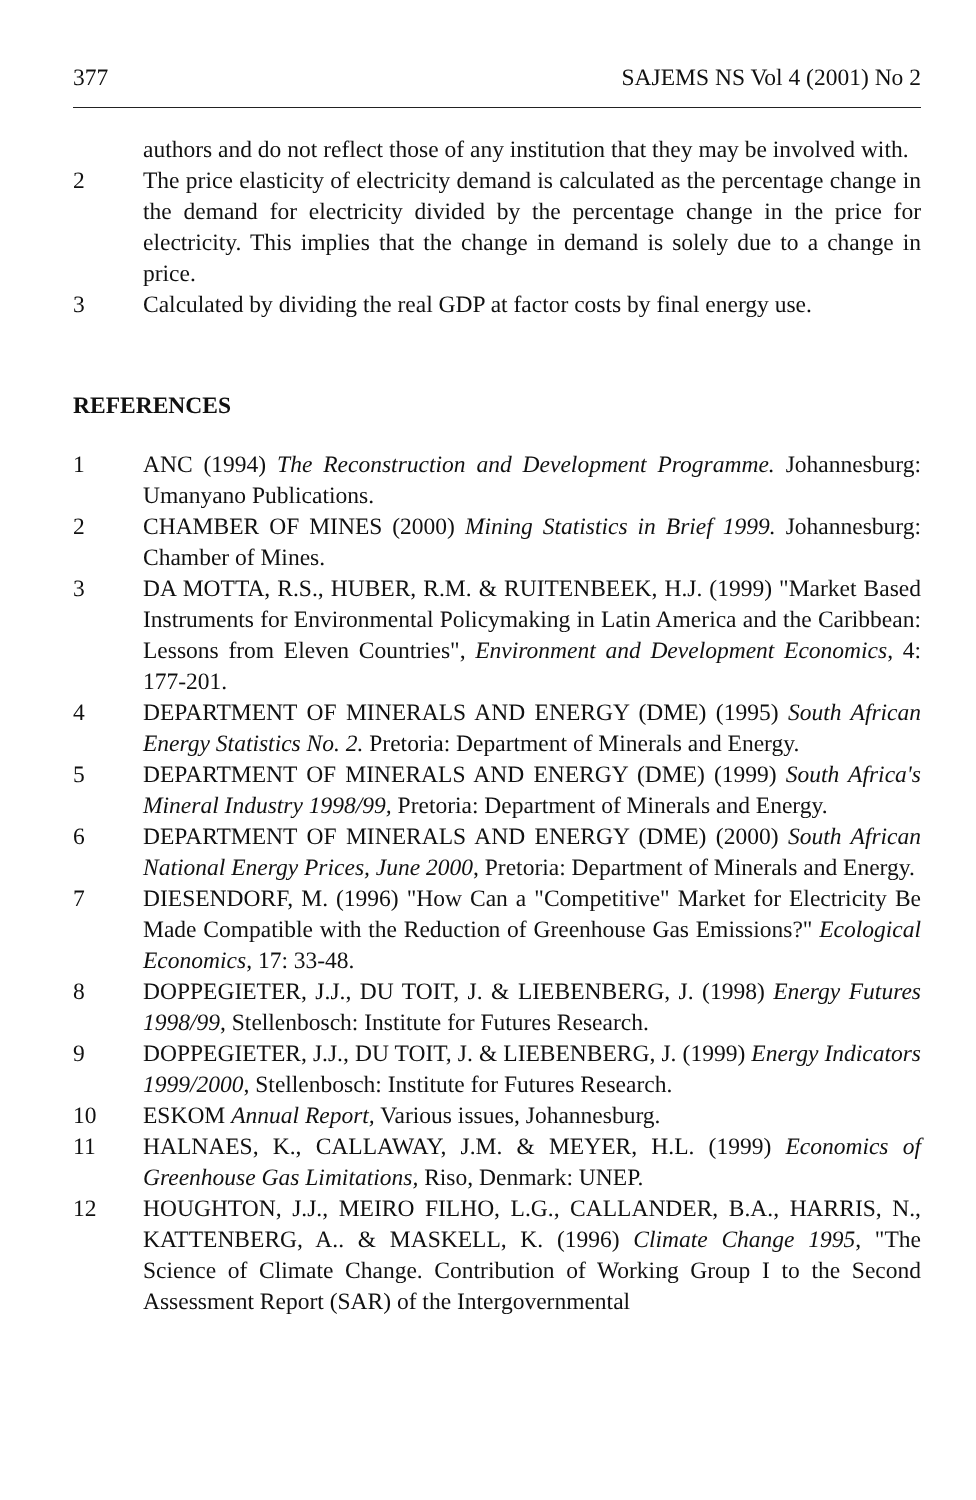377 SAJEMS NS Vol 4 (2001) No 2
authors and do not reflect those of any institution that they may be involved with.
2 The price elasticity of electricity demand is calculated as the percentage change in the demand for electricity divided by the percentage change in the price for electricity. This implies that the change in demand is solely due to a change in price.
3 Calculated by dividing the real GDP at factor costs by final energy use.
REFERENCES
1 ANC (1994) The Reconstruction and Development Programme. Johannesburg: Umanyano Publications.
2 CHAMBER OF MINES (2000) Mining Statistics in Brief 1999. Johannesburg: Chamber of Mines.
3 DA MOTTA, R.S., HUBER, R.M. & RUITENBEEK, H.J. (1999) "Market Based Instruments for Environmental Policymaking in Latin America and the Caribbean: Lessons from Eleven Countries", Environment and Development Economics, 4: 177-201.
4 DEPARTMENT OF MINERALS AND ENERGY (DME) (1995) South African Energy Statistics No. 2. Pretoria: Department of Minerals and Energy.
5 DEPARTMENT OF MINERALS AND ENERGY (DME) (1999) South Africa's Mineral Industry 1998/99, Pretoria: Department of Minerals and Energy.
6 DEPARTMENT OF MINERALS AND ENERGY (DME) (2000) South African National Energy Prices, June 2000, Pretoria: Department of Minerals and Energy.
7 DIESENDORF, M. (1996) "How Can a "Competitive" Market for Electricity Be Made Compatible with the Reduction of Greenhouse Gas Emissions?" Ecological Economics, 17: 33-48.
8 DOPPEGIETER, J.J., DU TOIT, J. & LIEBENBERG, J. (1998) Energy Futures 1998/99, Stellenbosch: Institute for Futures Research.
9 DOPPEGIETER, J.J., DU TOIT, J. & LIEBENBERG, J. (1999) Energy Indicators 1999/2000, Stellenbosch: Institute for Futures Research.
10 ESKOM Annual Report, Various issues, Johannesburg.
11 HALNAES, K., CALLAWAY, J.M. & MEYER, H.L. (1999) Economics of Greenhouse Gas Limitations, Riso, Denmark: UNEP.
12 HOUGHTON, J.J., MEIRO FILHO, L.G., CALLANDER, B.A., HARRIS, N., KATTENBERG, A.. & MASKELL, K. (1996) Climate Change 1995, "The Science of Climate Change. Contribution of Working Group I to the Second Assessment Report (SAR) of the Intergovernmental